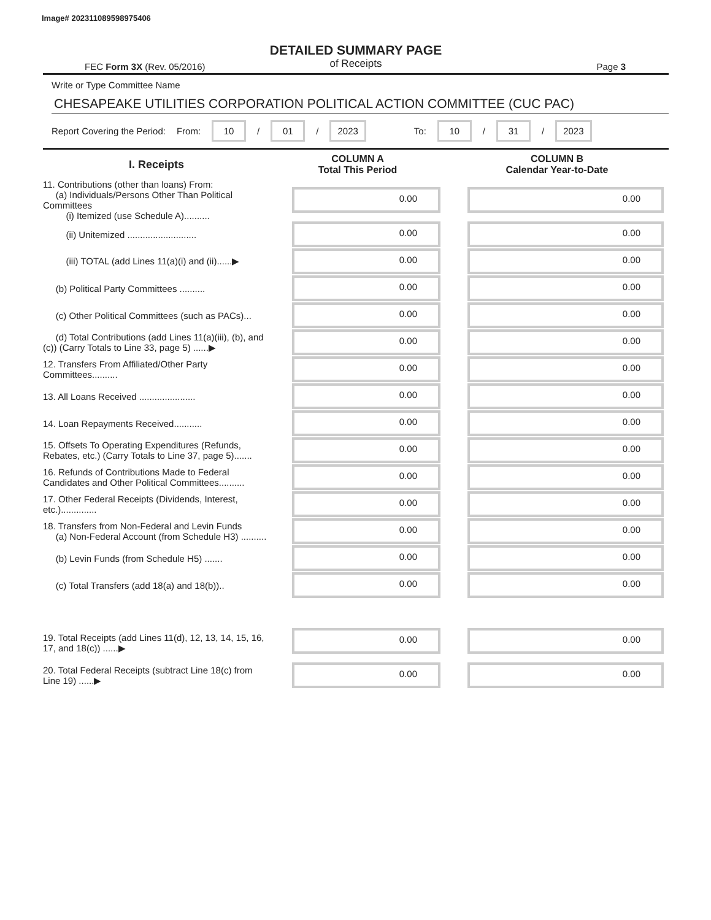Image# 202311089598975406
DETAILED SUMMARY PAGE
of Receipts
FEC Form 3X (Rev. 05/2016) Page 3
Write or Type Committee Name
CHESAPEAKE UTILITIES CORPORATION POLITICAL ACTION COMMITTEE (CUC PAC)
Report Covering the Period: From: 10 / 01 / 2023 To: 10 / 31 / 2023
| I. Receipts | COLUMN A Total This Period | COLUMN B Calendar Year-to-Date |
| --- | --- | --- |
| 11. Contributions (other than loans) From: (a) Individuals/Persons Other Than Political Committees (i) Itemized (use Schedule A).......... | 0.00 | 0.00 |
| (ii) Unitemized ........................... | 0.00 | 0.00 |
| (iii) TOTAL (add Lines 11(a)(i) and (ii)......▶ | 0.00 | 0.00 |
| (b) Political Party Committees .......... | 0.00 | 0.00 |
| (c) Other Political Committees (such as PACs)... | 0.00 | 0.00 |
| (d) Total Contributions (add Lines 11(a)(iii), (b), and (c)) (Carry Totals to Line 33, page 5) ......▶ | 0.00 | 0.00 |
| 12. Transfers From Affiliated/Other Party Committees.......... | 0.00 | 0.00 |
| 13. All Loans Received ...................... | 0.00 | 0.00 |
| 14. Loan Repayments Received........... | 0.00 | 0.00 |
| 15. Offsets To Operating Expenditures (Refunds, Rebates, etc.) (Carry Totals to Line 37, page 5)....... | 0.00 | 0.00 |
| 16. Refunds of Contributions Made to Federal Candidates and Other Political Committees.......... | 0.00 | 0.00 |
| 17. Other Federal Receipts (Dividends, Interest, etc.).............. | 0.00 | 0.00 |
| 18. Transfers from Non-Federal and Levin Funds (a) Non-Federal Account (from Schedule H3) .......... | 0.00 | 0.00 |
| (b) Levin Funds (from Schedule H5) ....... | 0.00 | 0.00 |
| (c) Total Transfers (add 18(a) and 18(b)).. | 0.00 | 0.00 |
| 19. Total Receipts (add Lines 11(d), 12, 13, 14, 15, 16, 17, and 18(c)) ......▶ | 0.00 | 0.00 |
| 20. Total Federal Receipts (subtract Line 18(c) from Line 19) ......▶ | 0.00 | 0.00 |